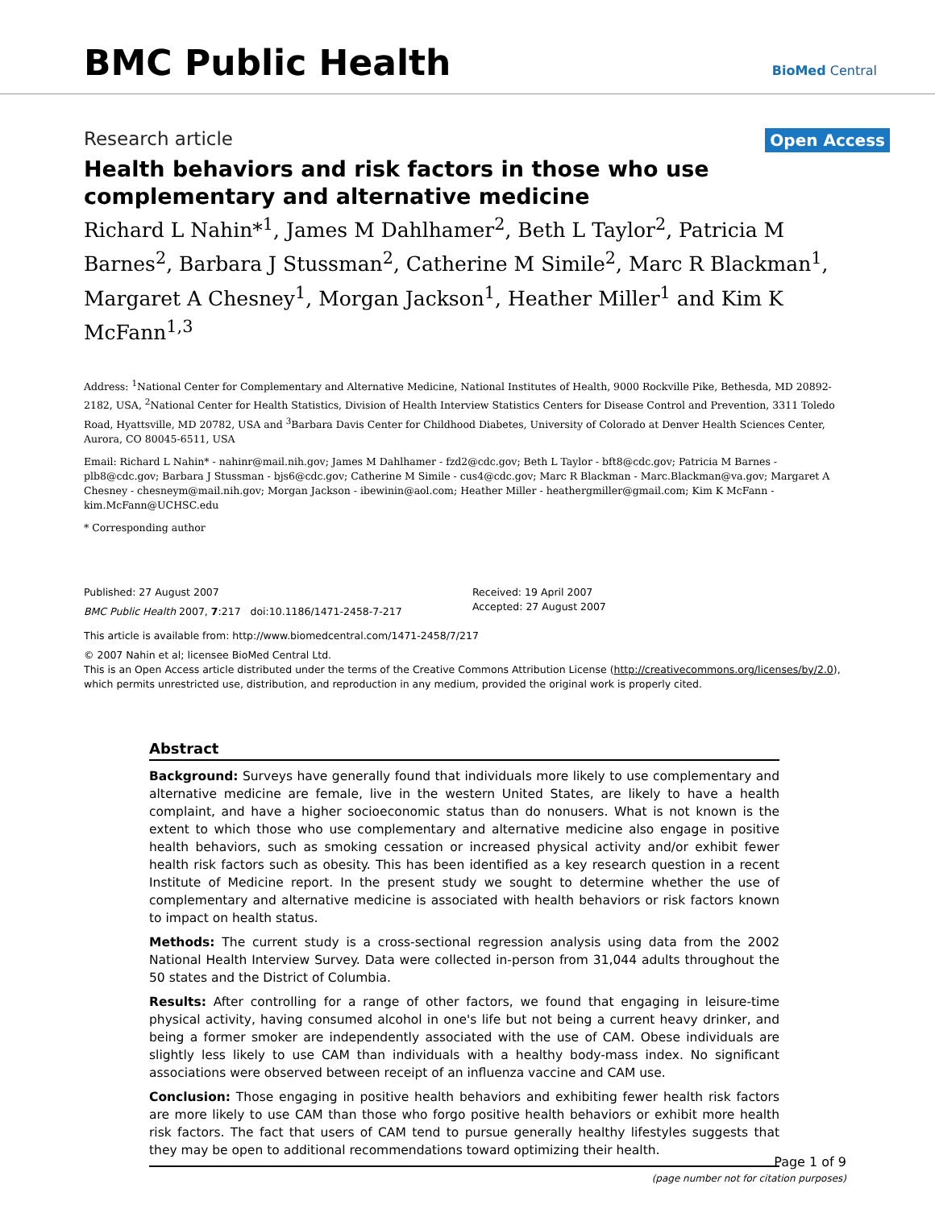BMC Public Health BioMed Central
Research article Open Access
Health behaviors and risk factors in those who use complementary and alternative medicine
Richard L Nahin*<sup>1</sup>, James M Dahlhamer<sup>2</sup>, Beth L Taylor<sup>2</sup>, Patricia M Barnes<sup>2</sup>, Barbara J Stussman<sup>2</sup>, Catherine M Simile<sup>2</sup>, Marc R Blackman<sup>1</sup>, Margaret A Chesney<sup>1</sup>, Morgan Jackson<sup>1</sup>, Heather Miller<sup>1</sup> and Kim K McFann<sup>1,3</sup>
Address: <sup>1</sup>National Center for Complementary and Alternative Medicine, National Institutes of Health, 9000 Rockville Pike, Bethesda, MD 20892-2182, USA, <sup>2</sup>National Center for Health Statistics, Division of Health Interview Statistics Centers for Disease Control and Prevention, 3311 Toledo Road, Hyattsville, MD 20782, USA and <sup>3</sup>Barbara Davis Center for Childhood Diabetes, University of Colorado at Denver Health Sciences Center, Aurora, CO 80045-6511, USA
Email: Richard L Nahin* - nahinr@mail.nih.gov; James M Dahlhamer - fzd2@cdc.gov; Beth L Taylor - bft8@cdc.gov; Patricia M Barnes - plb8@cdc.gov; Barbara J Stussman - bjs6@cdc.gov; Catherine M Simile - cus4@cdc.gov; Marc R Blackman - Marc.Blackman@va.gov; Margaret A Chesney - chesneym@mail.nih.gov; Morgan Jackson - ibewinin@aol.com; Heather Miller - heathergmiller@gmail.com; Kim K McFann - kim.McFann@UCHSC.edu
* Corresponding author
Published: 27 August 2007
BMC Public Health 2007, 7:217 doi:10.1186/1471-2458-7-217
Received: 19 April 2007
Accepted: 27 August 2007
This article is available from: http://www.biomedcentral.com/1471-2458/7/217
© 2007 Nahin et al; licensee BioMed Central Ltd.
This is an Open Access article distributed under the terms of the Creative Commons Attribution License (http://creativecommons.org/licenses/by/2.0), which permits unrestricted use, distribution, and reproduction in any medium, provided the original work is properly cited.
Abstract
Background: Surveys have generally found that individuals more likely to use complementary and alternative medicine are female, live in the western United States, are likely to have a health complaint, and have a higher socioeconomic status than do nonusers. What is not known is the extent to which those who use complementary and alternative medicine also engage in positive health behaviors, such as smoking cessation or increased physical activity and/or exhibit fewer health risk factors such as obesity. This has been identified as a key research question in a recent Institute of Medicine report. In the present study we sought to determine whether the use of complementary and alternative medicine is associated with health behaviors or risk factors known to impact on health status.
Methods: The current study is a cross-sectional regression analysis using data from the 2002 National Health Interview Survey. Data were collected in-person from 31,044 adults throughout the 50 states and the District of Columbia.
Results: After controlling for a range of other factors, we found that engaging in leisure-time physical activity, having consumed alcohol in one's life but not being a current heavy drinker, and being a former smoker are independently associated with the use of CAM. Obese individuals are slightly less likely to use CAM than individuals with a healthy body-mass index. No significant associations were observed between receipt of an influenza vaccine and CAM use.
Conclusion: Those engaging in positive health behaviors and exhibiting fewer health risk factors are more likely to use CAM than those who forgo positive health behaviors or exhibit more health risk factors. The fact that users of CAM tend to pursue generally healthy lifestyles suggests that they may be open to additional recommendations toward optimizing their health.
Page 1 of 9
(page number not for citation purposes)